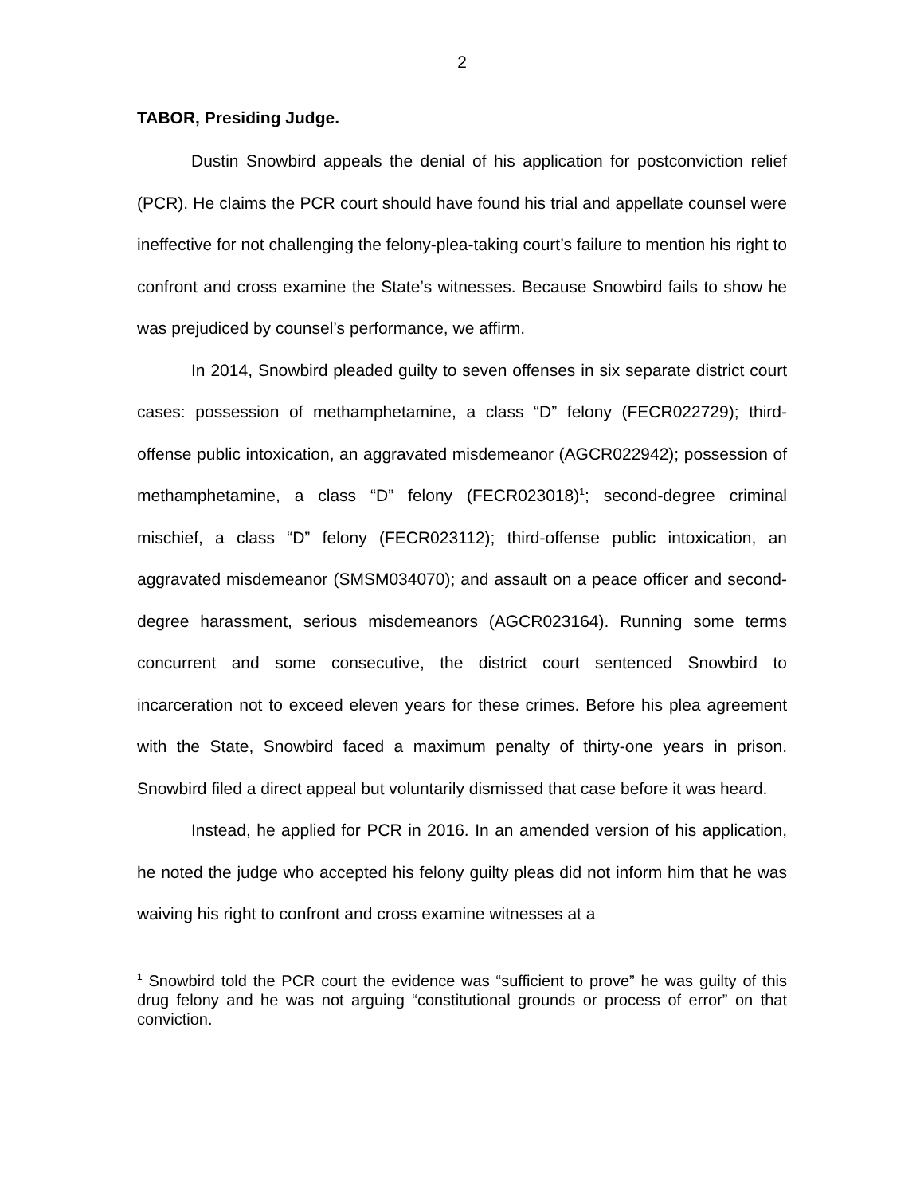2
TABOR, Presiding Judge.
Dustin Snowbird appeals the denial of his application for postconviction relief (PCR). He claims the PCR court should have found his trial and appellate counsel were ineffective for not challenging the felony-plea-taking court’s failure to mention his right to confront and cross examine the State’s witnesses. Because Snowbird fails to show he was prejudiced by counsel’s performance, we affirm.
In 2014, Snowbird pleaded guilty to seven offenses in six separate district court cases: possession of methamphetamine, a class “D” felony (FECR022729); third-offense public intoxication, an aggravated misdemeanor (AGCR022942); possession of methamphetamine, a class “D” felony (FECR023018)<sup>1</sup>; second-degree criminal mischief, a class “D” felony (FECR023112); third-offense public intoxication, an aggravated misdemeanor (SMSM034070); and assault on a peace officer and second-degree harassment, serious misdemeanors (AGCR023164). Running some terms concurrent and some consecutive, the district court sentenced Snowbird to incarceration not to exceed eleven years for these crimes. Before his plea agreement with the State, Snowbird faced a maximum penalty of thirty-one years in prison. Snowbird filed a direct appeal but voluntarily dismissed that case before it was heard.
Instead, he applied for PCR in 2016. In an amended version of his application, he noted the judge who accepted his felony guilty pleas did not inform him that he was waiving his right to confront and cross examine witnesses at a
<sup>1</sup> Snowbird told the PCR court the evidence was “sufficient to prove” he was guilty of this drug felony and he was not arguing “constitutional grounds or process of error” on that conviction.